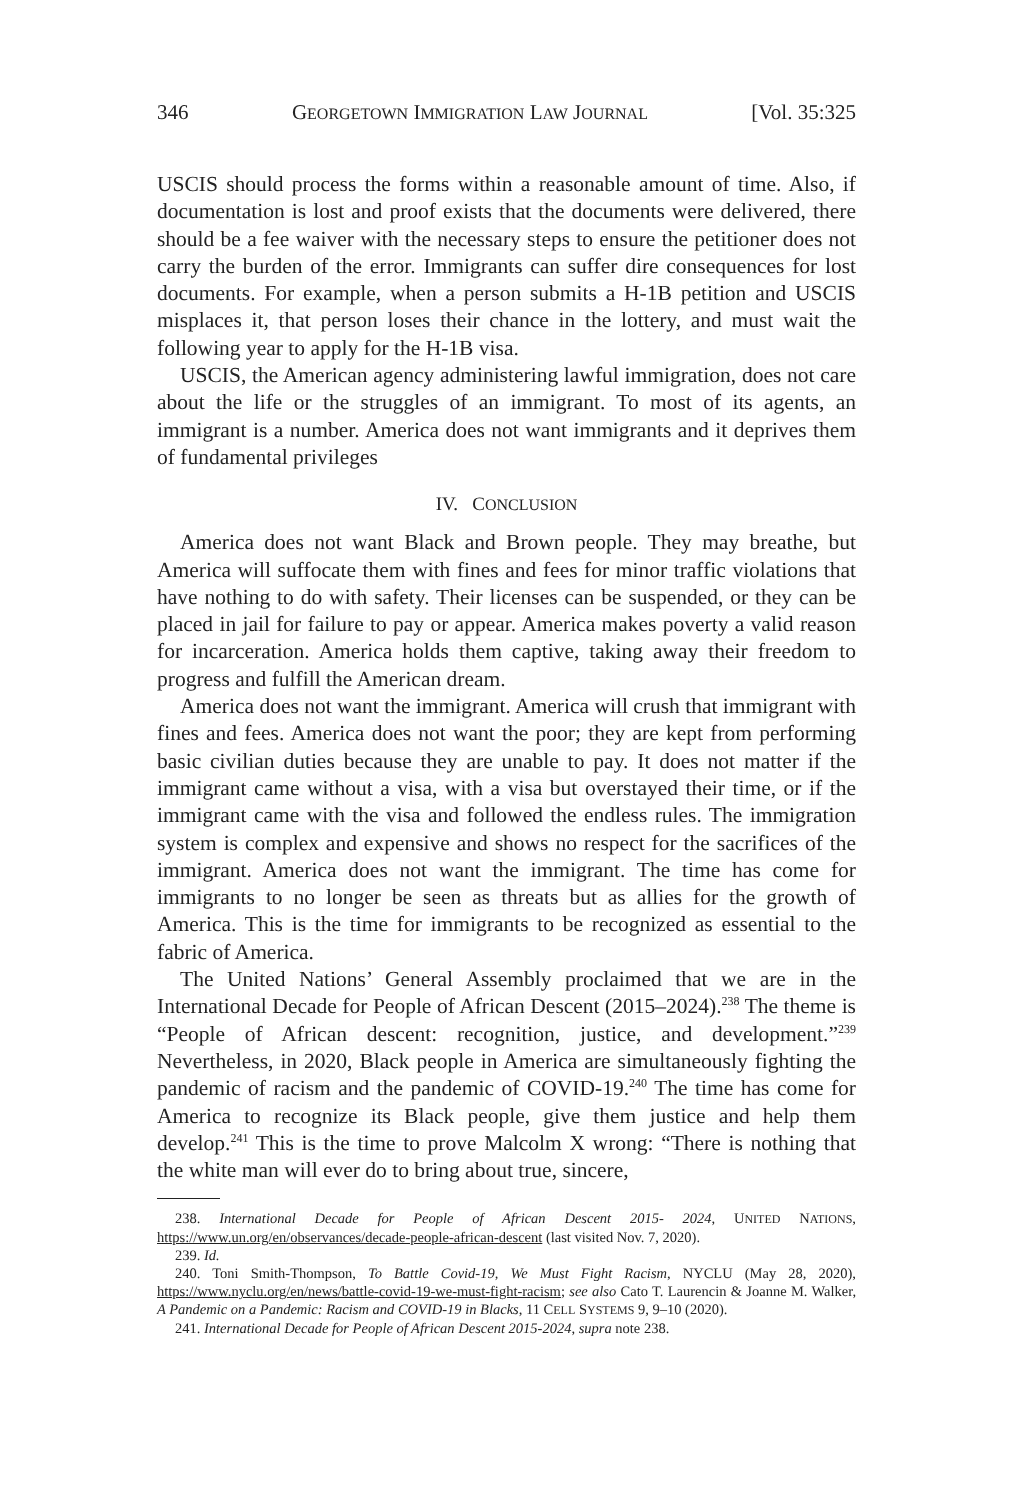346 GEORGETOWN IMMIGRATION LAW JOURNAL [Vol. 35:325
USCIS should process the forms within a reasonable amount of time. Also, if documentation is lost and proof exists that the documents were delivered, there should be a fee waiver with the necessary steps to ensure the petitioner does not carry the burden of the error. Immigrants can suffer dire consequences for lost documents. For example, when a person submits a H-1B petition and USCIS misplaces it, that person loses their chance in the lottery, and must wait the following year to apply for the H-1B visa.
USCIS, the American agency administering lawful immigration, does not care about the life or the struggles of an immigrant. To most of its agents, an immigrant is a number. America does not want immigrants and it deprives them of fundamental privileges
IV. CONCLUSION
America does not want Black and Brown people. They may breathe, but America will suffocate them with fines and fees for minor traffic violations that have nothing to do with safety. Their licenses can be suspended, or they can be placed in jail for failure to pay or appear. America makes poverty a valid reason for incarceration. America holds them captive, taking away their freedom to progress and fulfill the American dream.
America does not want the immigrant. America will crush that immigrant with fines and fees. America does not want the poor; they are kept from performing basic civilian duties because they are unable to pay. It does not matter if the immigrant came without a visa, with a visa but overstayed their time, or if the immigrant came with the visa and followed the endless rules. The immigration system is complex and expensive and shows no respect for the sacrifices of the immigrant. America does not want the immigrant. The time has come for immigrants to no longer be seen as threats but as allies for the growth of America. This is the time for immigrants to be recognized as essential to the fabric of America.
The United Nations’ General Assembly proclaimed that we are in the International Decade for People of African Descent (2015–2024).<sup>238</sup> The theme is “People of African descent: recognition, justice, and development.”<sup>239</sup> Nevertheless, in 2020, Black people in America are simultaneously fighting the pandemic of racism and the pandemic of COVID-19.<sup>240</sup> The time has come for America to recognize its Black people, give them justice and help them develop.<sup>241</sup> This is the time to prove Malcolm X wrong: “There is nothing that the white man will ever do to bring about true, sincere,
238. International Decade for People of African Descent 2015- 2024, UNITED NATIONS, https://www.un.org/en/observances/decade-people-african-descent (last visited Nov. 7, 2020).
239. Id.
240. Toni Smith-Thompson, To Battle Covid-19, We Must Fight Racism, NYCLU (May 28, 2020), https://www.nyclu.org/en/news/battle-covid-19-we-must-fight-racism; see also Cato T. Laurencin & Joanne M. Walker, A Pandemic on a Pandemic: Racism and COVID-19 in Blacks, 11 CELL SYSTEMS 9, 9–10 (2020).
241. International Decade for People of African Descent 2015-2024, supra note 238.